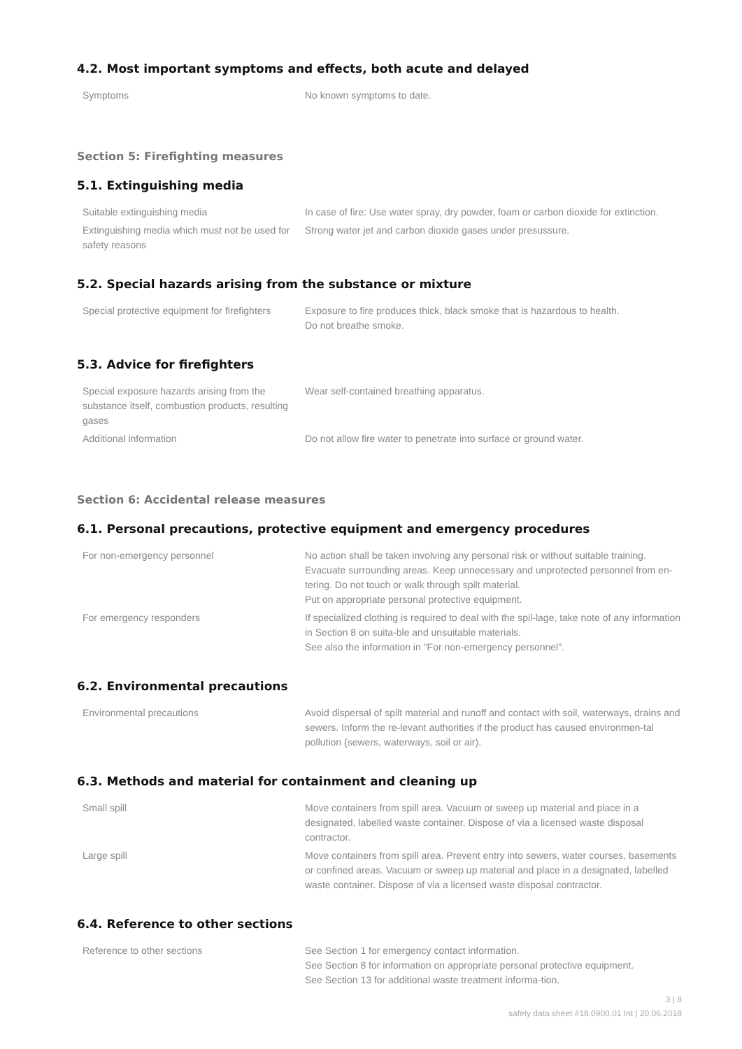4.2. Most important symptoms and effects, both acute and delayed
| Symptoms | No known symptoms to date. |
Section 5: Firefighting measures
5.1. Extinguishing media
| Suitable extinguishing media | In case of fire: Use water spray, dry powder, foam or carbon dioxide for extinction. |
| Extinguishing media which must not be used for safety reasons | Strong water jet and carbon dioxide gases under presussure. |
5.2. Special hazards arising from the substance or mixture
| Special protective equipment for firefighters | Exposure to fire produces thick, black smoke that is hazardous to health. Do not breathe smoke. |
5.3. Advice for firefighters
| Special exposure hazards arising from the substance itself, combustion products, resulting gases | Wear self-contained breathing apparatus. |
| Additional information | Do not allow fire water to penetrate into surface or ground water. |
Section 6: Accidental release measures
6.1. Personal precautions, protective equipment and emergency procedures
| For non-emergency personnel | No action shall be taken involving any personal risk or without suitable training. Evacuate surrounding areas. Keep unnecessary and unprotected personnel from en-tering. Do not touch or walk through spilt material. Put on appropriate personal protective equipment. |
| For emergency responders | If specialized clothing is required to deal with the spil-lage, take note of any information in Section 8 on suita-ble and unsuitable materials. See also the information in "For non-emergency personnel". |
6.2. Environmental precautions
| Environmental precautions | Avoid dispersal of spilt material and runoff and contact with soil, waterways, drains and sewers. Inform the re-levant authorities if the product has caused environmen-tal pollution (sewers, waterways, soil or air). |
6.3. Methods and material for containment and cleaning up
| Small spill | Move containers from spill area. Vacuum or sweep up material and place in a designated, labelled waste container. Dispose of via a licensed waste disposal contractor. |
| Large spill | Move containers from spill area. Prevent entry into sewers, water courses, basements or confined areas. Vacuum or sweep up material and place in a designated, labelled waste container. Dispose of via a licensed waste disposal contractor. |
6.4. Reference to other sections
| Reference to other sections | See Section 1 for emergency contact information. See Section 8 for information on appropriate personal protective equipment. See Section 13 for additional waste treatment informa-tion. |
3 | 8
safety data sheet #18.0900.01 Int | 20.06.2018